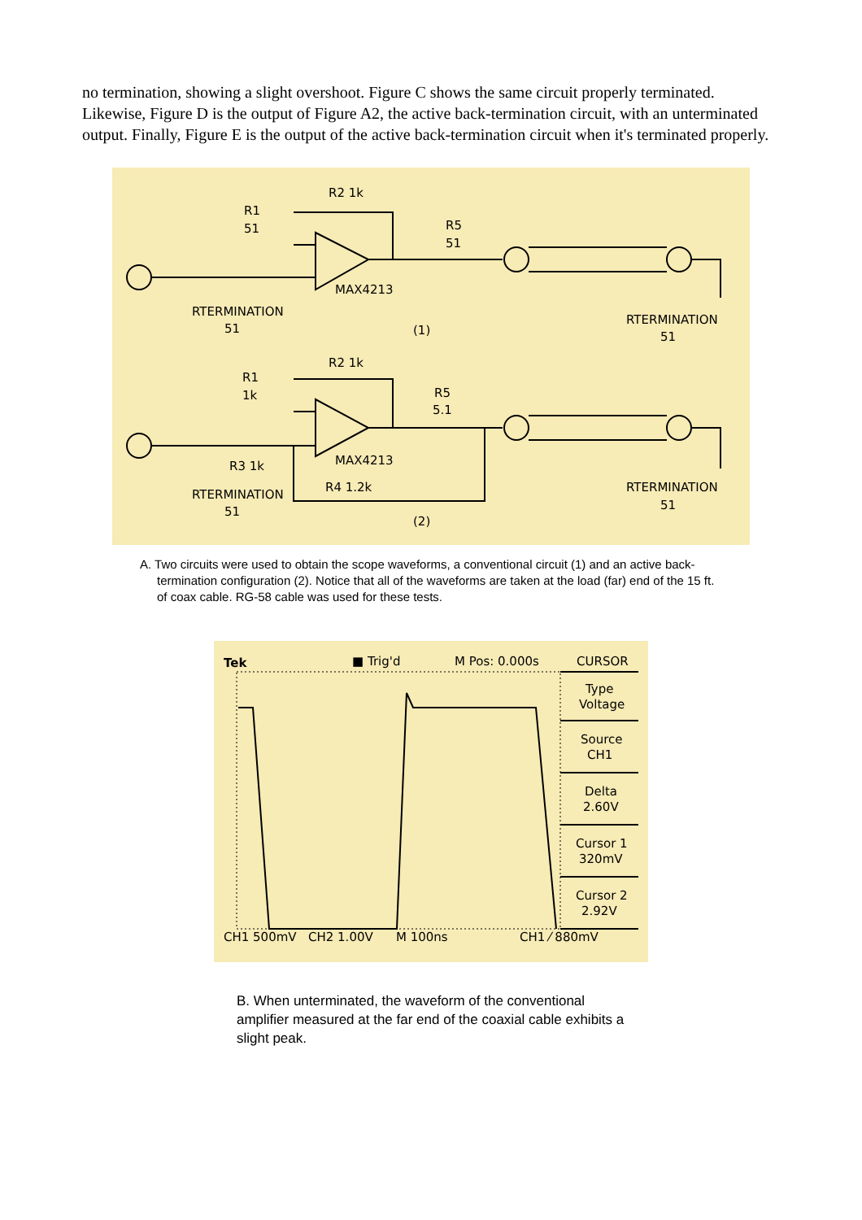no termination, showing a slight overshoot. Figure C shows the same circuit properly terminated. Likewise, Figure D is the output of Figure A2, the active back-termination circuit, with an unterminated output. Finally, Figure E is the output of the active back-termination circuit when it's terminated properly.
R2 1k
R1
51
R5
51
MAX4213
RTERMINATION
51
(1)
RTERMINATION
51
R2 1k
R1
1k
R5
5.1
R3 1k
MAX4213
RTERMINATION
51
R4 1.2k
(2)
RTERMINATION
51
A. Two circuits were used to obtain the scope waveforms, a conventional circuit (1) and an active back-termination configuration (2). Notice that all of the waveforms are taken at the load (far) end of the 15 ft. of coax cable. RG-58 cable was used for these tests.
Tek
■ Trig'd
M Pos: 0.000s
CURSOR
Type
Voltage
Source
CH1
Delta
2.60V
Cursor 1
320mV
Cursor 2
2.92V
CH1 500mV
CH2 1.00V
M 100ns
CH1 ⁄ 880mV
B. When unterminated, the waveform of the conventional amplifier measured at the far end of the coaxial cable exhibits a slight peak.